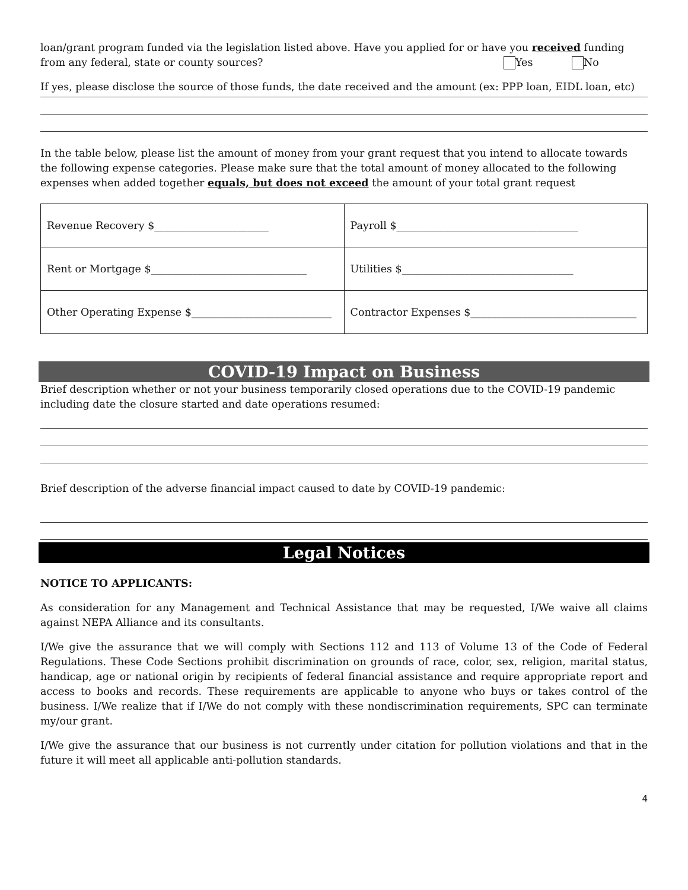loan/grant program funded via the legislation listed above. Have you applied for or have you received funding
from any federal, state or county sources? Yes No
If yes, please disclose the source of those funds, the date received and the amount (ex: PPP loan, EIDL loan, etc)
In the table below, please list the amount of money from your grant request that you intend to allocate towards the following expense categories. Please make sure that the total amount of money allocated to the following expenses when added together equals, but does not exceed the amount of your total grant request
| Revenue Recovery $______________________ | Payroll $___________________________________ |
| Rent or Mortgage $______________________________ | Utilities $_________________________________ |
| Other Operating Expense $___________________________ | Contractor Expenses $________________________________ |
COVID-19 Impact on Business
Brief description whether or not your business temporarily closed operations due to the COVID-19 pandemic including date the closure started and date operations resumed:
Brief description of the adverse financial impact caused to date by COVID-19 pandemic:
Legal Notices
NOTICE TO APPLICANTS:
As consideration for any Management and Technical Assistance that may be requested, I/We waive all claims against NEPA Alliance and its consultants.
I/We give the assurance that we will comply with Sections 112 and 113 of Volume 13 of the Code of Federal Regulations. These Code Sections prohibit discrimination on grounds of race, color, sex, religion, marital status, handicap, age or national origin by recipients of federal financial assistance and require appropriate report and access to books and records. These requirements are applicable to anyone who buys or takes control of the business. I/We realize that if I/We do not comply with these nondiscrimination requirements, SPC can terminate my/our grant.
I/We give the assurance that our business is not currently under citation for pollution violations and that in the future it will meet all applicable anti-pollution standards.
4